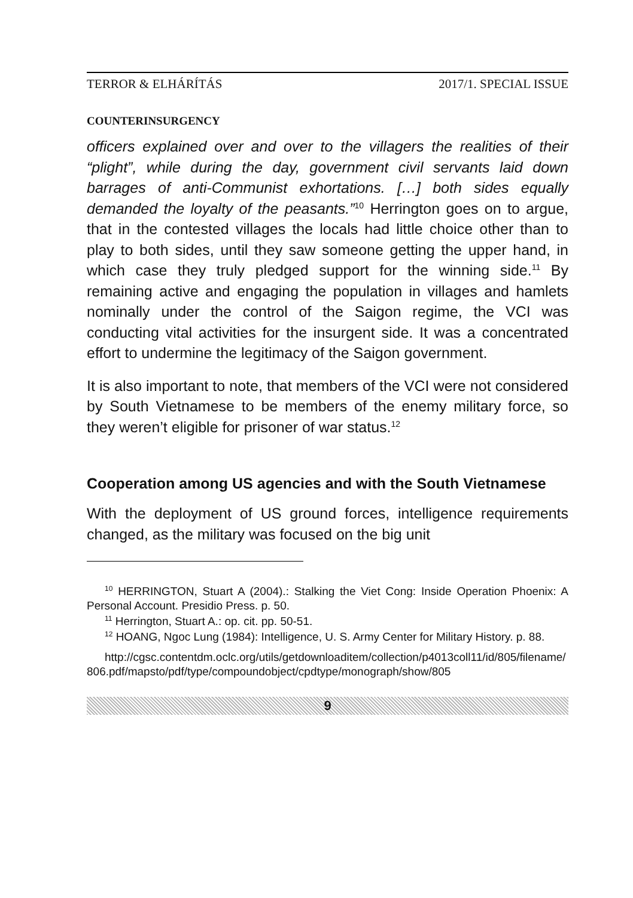TERROR & ELHÁRÍTÁS 2017/1. SPECIAL ISSUE
COUNTERINSURGENCY
officers explained over and over to the villagers the realities of their “plight”, while during the day, government civil servants laid down barrages of anti-Communist exhortations. […] both sides equally demanded the loyalty of the peasants.”<sup>10</sup> Herrington goes on to argue, that in the contested villages the locals had little choice other than to play to both sides, until they saw someone getting the upper hand, in which case they truly pledged support for the winning side.<sup>11</sup> By remaining active and engaging the population in villages and hamlets nominally under the control of the Saigon regime, the VCI was conducting vital activities for the insurgent side. It was a concentrated effort to undermine the legitimacy of the Saigon government.
It is also important to note, that members of the VCI were not considered by South Vietnamese to be members of the enemy military force, so they weren’t eligible for prisoner of war status.<sup>12</sup>
Cooperation among US agencies and with the South Vietnamese
With the deployment of US ground forces, intelligence requirements changed, as the military was focused on the big unit
<sup>10</sup> HERRINGTON, Stuart A (2004).: Stalking the Viet Cong: Inside Operation Phoenix: A Personal Account. Presidio Press. p. 50.
<sup>11</sup> Herrington, Stuart A.: op. cit. pp. 50-51.
<sup>12</sup> HOANG, Ngoc Lung (1984): Intelligence, U. S. Army Center for Military History. p. 88.
http://cgsc.contentdm.oclc.org/utils/getdownloaditem/collection/p4013coll11/id/805/filename/806.pdf/mapsto/pdf/type/compoundobject/cpdtype/monograph/show/805
9